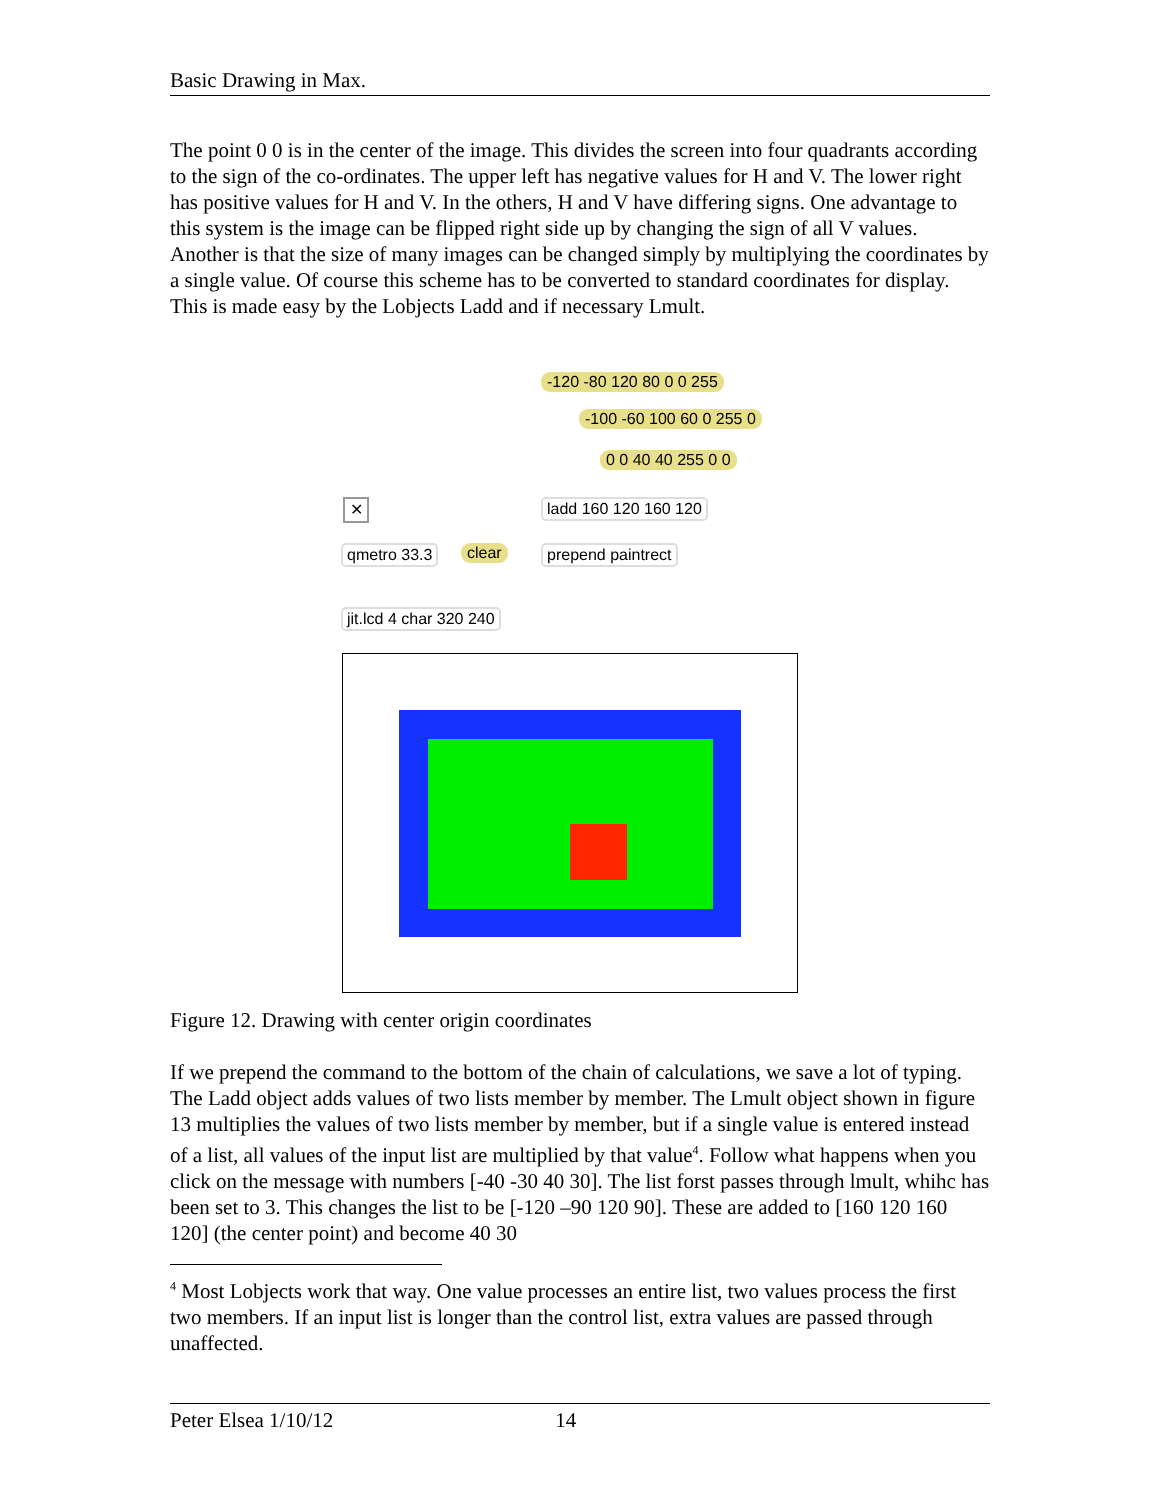Basic Drawing in Max.
The point 0 0 is in the center of the image. This divides the screen into four quadrants according to the sign of the co-ordinates. The upper left has negative values for H and V. The lower right has positive values for H and V. In the others, H and V have differing signs. One advantage to this system is the image can be flipped right side up by changing the sign of all V values. Another is that the size of many images can be changed simply by multiplying the coordinates by a single value. Of course this scheme has to be converted to standard coordinates for display. This is made easy by the Lobjects Ladd and if necessary Lmult.
-120 -80 120 80 0 0 255
-100 -60 100 60 0 255 0
0 0 40 40 255 0 0
✕ ladd 160 120 160 120
qmetro 33.3 clear prepend paintrect
jit.lcd 4 char 320 240
Figure 12. Drawing with center origin coordinates
If we prepend the command to the bottom of the chain of calculations, we save a lot of typing. The Ladd object adds values of two lists member by member. The Lmult object shown in figure 13 multiplies the values of two lists member by member, but if a single value is entered instead of a list, all values of the input list are multiplied by that value<sup>4</sup>. Follow what happens when you click on the message with numbers [-40 -30 40 30]. The list forst passes through lmult, whihc has been set to 3. This changes the list to be [-120 –90 120 90]. These are added to [160 120 160 120] (the center point) and become 40 30
<sup>4</sup> Most Lobjects work that way. One value processes an entire list, two values process the first two members. If an input list is longer than the control list, extra values are passed through unaffected.
Peter Elsea 1/10/12 14